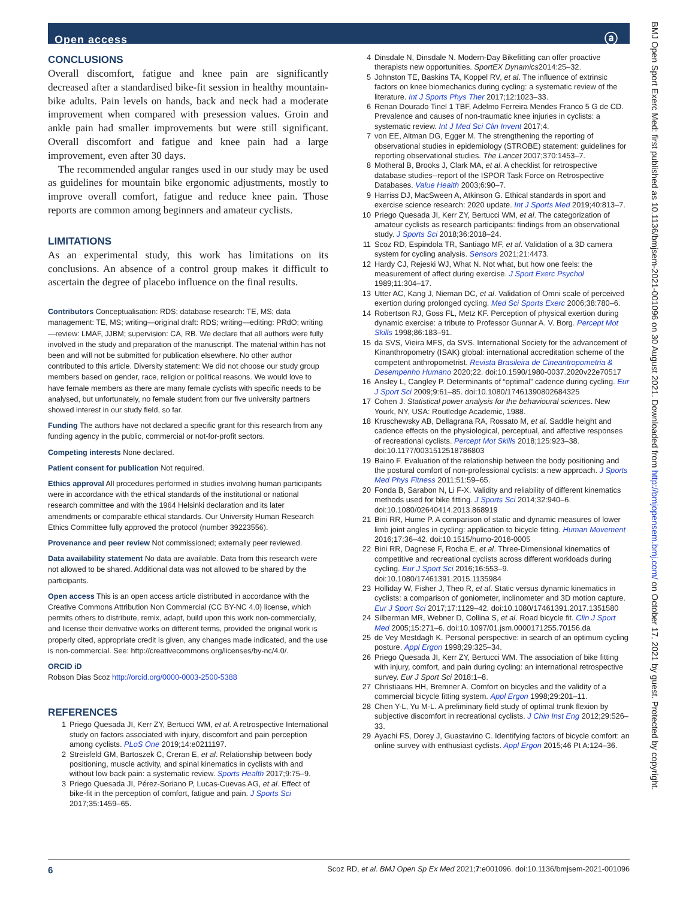Open access ⓐ
CONCLUSIONS
Overall discomfort, fatigue and knee pain are significantly decreased after a standardised bike-fit session in healthy mountain-bike adults. Pain levels on hands, back and neck had a moderate improvement when compared with preses­sion values. Groin and ankle pain had smaller improvements but were still significant. Overall discomfort and fatigue and knee pain had a large improvement, even after 30 days.
The recommended angular ranges used in our study may be used as guidelines for mountain bike ergonomic adjustments, mostly to improve overall comfort, fatigue and reduce knee pain. Those reports are common among beginners and amateur cyclists.
LIMITATIONS
As an experimental study, this work has limitations on its conclusions. An absence of a control group makes it diffi­cult to ascertain the degree of placebo influence on the final results.
Contributors Conceptualisation: RDS; database research: TE, MS; data management: TE, MS; writing—original draft: RDS; writing—editing: PRdO; writing—review: LMAF, JJBM; supervision: CA, RB. We declare that all authors were fully involved in the study and preparation of the manuscript. The material within has not been and will not be submitted for publication elsewhere. No other author contributed to this article. Diversity statement: We did not choose our study group members based on gender, race, religion or political reasons. We would love to have female members as there are many female cyclists with specific needs to be analysed, but unfortunately, no female student from our five university partners showed interest in our study field, so far.
Funding The authors have not declared a specific grant for this research from any funding agency in the public, commercial or not-for-profit sectors.
Competing interests None declared.
Patient consent for publication Not required.
Ethics approval All procedures performed in studies involving human participants were in accordance with the ethical standards of the institutional or national research committee and with the 1964 Helsinki declaration and its later amendments or comparable ethical standards. Our University Human Research Ethics Committee fully approved the protocol (number 39223556).
Provenance and peer review Not commissioned; externally peer reviewed.
Data availability statement No data are available. Data from this research were not allowed to be shared. Additional data was not allowed to be shared by the participants.
Open access This is an open access article distributed in accordance with the Creative Commons Attribution Non Commercial (CC BY-NC 4.0) license, which permits others to distribute, remix, adapt, build upon this work non-commercially, and license their derivative works on different terms, provided the original work is properly cited, appropriate credit is given, any changes made indicated, and the use is non-commercial. See: http://creativecommons.org/licenses/by-nc/4.0/.
ORCID iD
Robson Dias Scoz http://orcid.org/0000-0003-2500-5388
REFERENCES
1 Priego Quesada JI, Kerr ZY, Bertucci WM, et al. A retrospective International study on factors associated with injury, discomfort and pain perception among cyclists. PLoS One 2019;14:e0211197.
2 Streisfeld GM, Bartoszek C, Creran E, et al. Relationship between body positioning, muscle activity, and spinal kinematics in cyclists with and without low back pain: a systematic review. Sports Health 2017;9:75–9.
3 Priego Quesada JI, Pérez-Soriano P, Lucas-Cuevas AG, et al. Effect of bike-fit in the perception of comfort, fatigue and pain. J Sports Sci 2017;35:1459–65.
4 Dinsdale N, Dinsdale N. Modern-Day Bikefitting can offer proactive therapists new opportunities. SportEX Dynamics2014:25–32.
5 Johnston TE, Baskins TA, Koppel RV, et al. The influence of extrinsic factors on knee biomechanics during cycling: a systematic review of the literature. Int J Sports Phys Ther 2017;12:1023–33.
6 Renan Dourado Tinel 1 TBF, Adelmo Ferreira Mendes Franco 5 G de CD. Prevalence and causes of non-traumatic knee injuries in cyclists: a systematic review. Int J Med Sci Clin Invent 2017;4.
7 von EE, Altman DG, Egger M. The strengthening the reporting of observational studies in epidemiology (STROBE) statement: guidelines for reporting observational studies. The Lancet 2007;370:1453–7.
8 Motheral B, Brooks J, Clark MA, et al. A checklist for retrospective database studies--report of the ISPOR Task Force on Retrospective Databases. Value Health 2003;6:90–7.
9 Harriss DJ, MacSween A, Atkinson G. Ethical standards in sport and exercise science research: 2020 update. Int J Sports Med 2019;40:813–7.
10 Priego Quesada JI, Kerr ZY, Bertucci WM, et al. The categorization of amateur cyclists as research participants: findings from an observational study. J Sports Sci 2018;36:2018–24.
11 Scoz RD, Espindola TR, Santiago MF, et al. Validation of a 3D camera system for cycling analysis. Sensors 2021;21:4473.
12 Hardy CJ, Rejeski WJ, What N. Not what, but how one feels: the measurement of affect during exercise. J Sport Exerc Psychol 1989;11:304–17.
13 Utter AC, Kang J, Nieman DC, et al. Validation of Omni scale of perceived exertion during prolonged cycling. Med Sci Sports Exerc 2006;38:780–6.
14 Robertson RJ, Goss FL, Metz KF. Perception of physical exertion during dynamic exercise: a tribute to Professor Gunnar A. V. Borg. Percept Mot Skills 1998;86:183–91.
15 da SVS, Vieira MFS, da SVS. International Society for the advancement of Kinanthropometry (ISAK) global: international accreditation scheme of the competent anthropometrist. Revista Brasileira de Cineantropometria & Desempenho Humano 2020;22. doi:10.1590/1980-0037.2020v22e70517
16 Ansley L, Cangley P. Determinants of “optimal” cadence during cycling. Eur J Sport Sci 2009;9:61–85. doi:10.1080/17461390802684325
17 Cohen J. Statistical power analysis for the behavioural sciences. New Yourk, NY, USA: Routledge Academic, 1988.
18 Kruschewsky AB, Dellagrana RA, Rossato M, et al. Saddle height and cadence effects on the physiological, perceptual, and affective responses of recreational cyclists. Percept Mot Skills 2018;125:923–38. doi:10.1177/0031512518786803
19 Baino F. Evaluation of the relationship between the body positioning and the postural comfort of non-professional cyclists: a new approach. J Sports Med Phys Fitness 2011;51:59–65.
20 Fonda B, Sarabon N, Li F-X. Validity and reliability of different kinematics methods used for bike fitting. J Sports Sci 2014;32:940–6. doi:10.1080/02640414.2013.868919
21 Bini RR, Hume P. A comparison of static and dynamic measures of lower limb joint angles in cycling: application to bicycle fitting. Human Movement 2016;17:36–42. doi:10.1515/humo-2016-0005
22 Bini RR, Dagnese F, Rocha E, et al. Three-Dimensional kinematics of competitive and recreational cyclists across different workloads during cycling. Eur J Sport Sci 2016;16:553–9. doi:10.1080/17461391.2015.1135984
23 Holliday W, Fisher J, Theo R, et al. Static versus dynamic kinematics in cyclists: a comparison of goniometer, inclinometer and 3D motion capture. Eur J Sport Sci 2017;17:1129–42. doi:10.1080/17461391.2017.1351580
24 Silberman MR, Webner D, Collina S, et al. Road bicycle fit. Clin J Sport Med 2005;15:271–6. doi:10.1097/01.jsm.0000171255.70156.da
25 de Vey Mestdagh K. Personal perspective: in search of an optimum cycling posture. Appl Ergon 1998;29:325–34.
26 Priego Quesada JI, Kerr ZY, Bertucci WM. The association of bike fitting with injury, comfort, and pain during cycling: an international retrospective survey. Eur J Sport Sci 2018:1–8.
27 Christiaans HH, Bremner A. Comfort on bicycles and the validity of a commercial bicycle fitting system. Appl Ergon 1998;29:201–11.
28 Chen Y-L, Yu M-L. A preliminary field study of optimal trunk flexion by subjective discomfort in recreational cyclists. J Chin Inst Eng 2012;29:526–33.
29 Ayachi FS, Dorey J, Guastavino C. Identifying factors of bicycle comfort: an online survey with enthusiast cyclists. Appl Ergon 2015;46 Pt A:124–36.
6 Scoz RD, et al. BMJ Open Sp Ex Med 2021;7:e001096. doi:10.1136/bmjsem-2021-001096
BMJ Open Sport Exerc Med: first published as 10.1136/bmjsem-2021-001096 on 30 August 2021. Downloaded from http://bmjopensem.bmj.com/ on October 17, 2021 by guest. Protected by copyright.